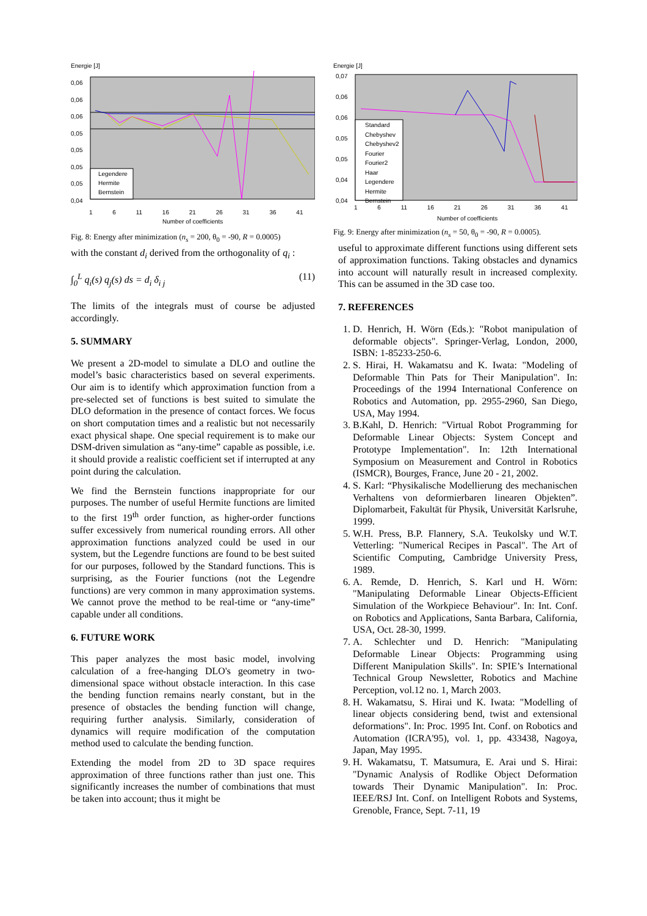Energie [J]
Legendere
Hermite
Bernstein
0,06
0,06
0,06
0,05
0,05
0,05
0,05
0,04
1 6 11 16 21 26 31 36 41
Number of coefficients
Fig. 8: Energy after minimization (n<sub>s</sub> = 200, θ<sub>0</sub> = -90, R = 0.0005)
with the constant d<sub>i</sub> derived from the orthogonality of q<sub>i</sub> :
∫<sub>0</sub><sup>L</sup> q<sub>i</sub>(s) q<sub>j</sub>(s) ds = d<sub>i</sub> δ<sub>i j</sub> (11)
The limits of the integrals must of course be adjusted accordingly.
5. SUMMARY
We present a 2D-model to simulate a DLO and outline the model’s basic characteristics based on several experiments. Our aim is to identify which approximation function from a pre-selected set of functions is best suited to simulate the DLO deformation in the presence of contact forces. We focus on short computation times and a realistic but not necessarily exact physical shape. One special requirement is to make our DSM-driven simulation as “any-time” capable as possible, i.e. it should provide a realistic coefficient set if interrupted at any point during the calculation.
We find the Bernstein functions inappropriate for our purposes. The number of useful Hermite functions are limited to the first 19<sup>th</sup> order function, as higher-order functions suffer excessively from numerical rounding errors. All other approximation functions analyzed could be used in our system, but the Legendre functions are found to be best suited for our purposes, followed by the Standard functions. This is surprising, as the Fourier functions (not the Legendre functions) are very common in many approximation systems. We cannot prove the method to be real-time or “any-time” capable under all conditions.
6. FUTURE WORK
This paper analyzes the most basic model, involving calculation of a free-hanging DLO's geometry in two-dimensional space without obstacle interaction. In this case the bending function remains nearly constant, but in the presence of obstacles the bending function will change, requiring further analysis. Similarly, consideration of dynamics will require modification of the computation method used to calculate the bending function.
Extending the model from 2D to 3D space requires approximation of three functions rather than just one. This significantly increases the number of combinations that must be taken into account; thus it might be
Energie [J]
Standard
Chebyshev
Chebyshev2
Fourier
Fourier2
Haar
Legendere
Hermite
Bernstein
0,07
0,06
0,06
0,05
0,05
0,04
0,04
1 6 11 16 21 26 31 36 41
Number of coefficients
Fig. 9: Energy after minimization (n<sub>s</sub> = 50, θ<sub>0</sub> = -90, R = 0.0005).
useful to approximate different functions using different sets of approximation functions. Taking obstacles and dynamics into account will naturally result in increased complexity. This can be assumed in the 3D case too.
7. REFERENCES
1. D. Henrich, H. Wörn (Eds.): "Robot manipulation of deformable objects". Springer-Verlag, London, 2000, ISBN: 1-85233-250-6.
2. S. Hirai, H. Wakamatsu and K. Iwata: "Modeling of Deformable Thin Pats for Their Manipulation". In: Proceedings of the 1994 International Conference on Robotics and Automation, pp. 2955-2960, San Diego, USA, May 1994.
3. B.Kahl, D. Henrich: "Virtual Robot Programming for Deformable Linear Objects: System Concept and Prototype Implementation". In: 12th International Symposium on Measurement and Control in Robotics (ISMCR), Bourges, France, June 20 - 21, 2002.
4. S. Karl: “Physikalische Modellierung des mechanischen Verhaltens von deformierbaren linearen Objekten”. Diplomarbeit, Fakultät für Physik, Universität Karlsruhe, 1999.
5. W.H. Press, B.P. Flannery, S.A. Teukolsky und W.T. Vetterling: "Numerical Recipes in Pascal". The Art of Scientific Computing, Cambridge University Press, 1989.
6. A. Remde, D. Henrich, S. Karl und H. Wörn: "Manipulating Deformable Linear Objects-Efficient Simulation of the Workpiece Behaviour". In: Int. Conf. on Robotics and Applications, Santa Barbara, California, USA, Oct. 28-30, 1999.
7. A. Schlechter und D. Henrich: "Manipulating Deformable Linear Objects: Programming using Different Manipulation Skills". In: SPIE’s International Technical Group Newsletter, Robotics and Machine Perception, vol.12 no. 1, March 2003.
8. H. Wakamatsu, S. Hirai und K. Iwata: "Modelling of linear objects considering bend, twist and extensional deformations". In: Proc. 1995 Int. Conf. on Robotics and Automation (ICRA'95), vol. 1, pp. 433438, Nagoya, Japan, May 1995.
9. H. Wakamatsu, T. Matsumura, E. Arai und S. Hirai: "Dynamic Analysis of Rodlike Object Deformation towards Their Dynamic Manipulation". In: Proc. IEEE/RSJ Int. Conf. on Intelligent Robots and Systems, Grenoble, France, Sept. 7-11, 19